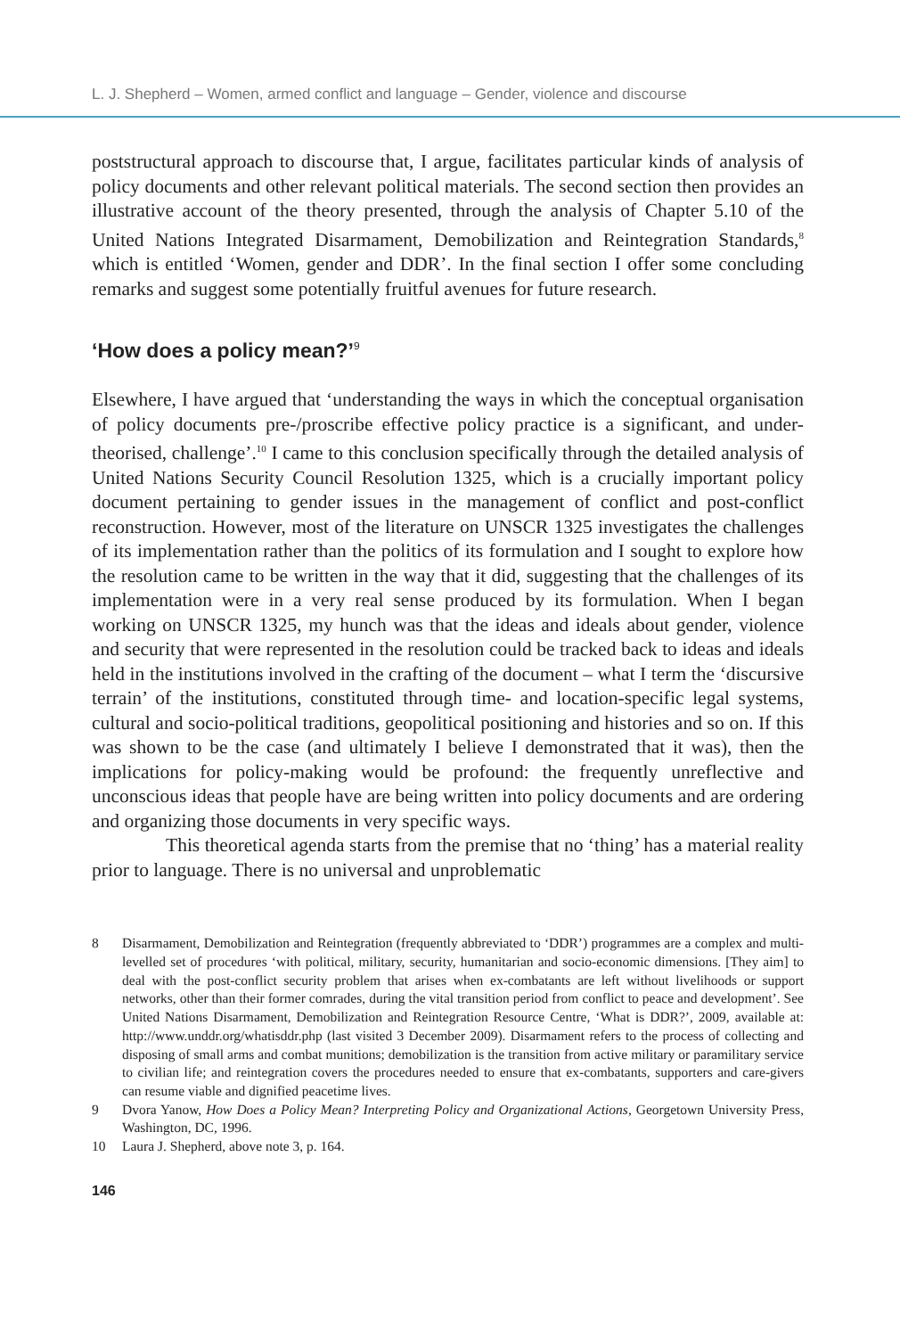L. J. Shepherd – Women, armed conflict and language – Gender, violence and discourse
poststructural approach to discourse that, I argue, facilitates particular kinds of analysis of policy documents and other relevant political materials. The second section then provides an illustrative account of the theory presented, through the analysis of Chapter 5.10 of the United Nations Integrated Disarmament, Demobilization and Reintegration Standards,<sup>8</sup> which is entitled ‘Women, gender and DDR’. In the final section I offer some concluding remarks and suggest some potentially fruitful avenues for future research.
‘How does a policy mean?’<sup>9</sup>
Elsewhere, I have argued that ‘understanding the ways in which the conceptual organisation of policy documents pre-/proscribe effective policy practice is a significant, and under-theorised, challenge’.<sup>10</sup> I came to this conclusion specifically through the detailed analysis of United Nations Security Council Resolution 1325, which is a crucially important policy document pertaining to gender issues in the management of conflict and post-conflict reconstruction. However, most of the literature on UNSCR 1325 investigates the challenges of its implementation rather than the politics of its formulation and I sought to explore how the resolution came to be written in the way that it did, suggesting that the challenges of its implementation were in a very real sense produced by its formulation. When I began working on UNSCR 1325, my hunch was that the ideas and ideals about gender, violence and security that were represented in the resolution could be tracked back to ideas and ideals held in the institutions involved in the crafting of the document – what I term the ‘discursive terrain’ of the institutions, constituted through time- and location-specific legal systems, cultural and socio-political traditions, geopolitical positioning and histories and so on. If this was shown to be the case (and ultimately I believe I demonstrated that it was), then the implications for policy-making would be profound: the frequently unreflective and unconscious ideas that people have are being written into policy documents and are ordering and organizing those documents in very specific ways.
This theoretical agenda starts from the premise that no ‘thing’ has a material reality prior to language. There is no universal and unproblematic
8 Disarmament, Demobilization and Reintegration (frequently abbreviated to ‘DDR’) programmes are a complex and multi-levelled set of procedures ‘with political, military, security, humanitarian and socio-economic dimensions. [They aim] to deal with the post-conflict security problem that arises when ex-combatants are left without livelihoods or support networks, other than their former comrades, during the vital transition period from conflict to peace and development’. See United Nations Disarmament, Demobilization and Reintegration Resource Centre, ‘What is DDR?’, 2009, available at: http://www.unddr.org/whatisddr.php (last visited 3 December 2009). Disarmament refers to the process of collecting and disposing of small arms and combat munitions; demobilization is the transition from active military or paramilitary service to civilian life; and reintegration covers the procedures needed to ensure that ex-combatants, supporters and care-givers can resume viable and dignified peacetime lives.
9 Dvora Yanow, How Does a Policy Mean? Interpreting Policy and Organizational Actions, Georgetown University Press, Washington, DC, 1996.
10 Laura J. Shepherd, above note 3, p. 164.
146